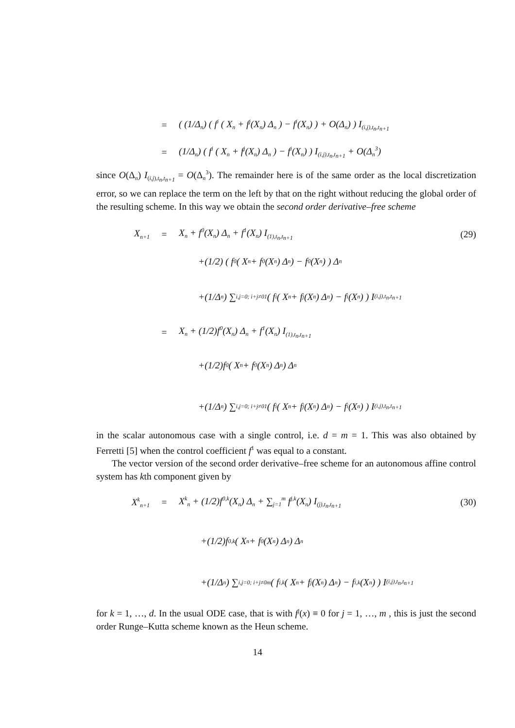= ( (1/Δ<sub>n</sub>) ( f<sup>i</sup> ( X<sub>n</sub> + f<sup>j</sup>(X<sub>n</sub>) Δ<sub>n</sub> ) − f<sup>i</sup>(X<sub>n</sub>) ) + O(Δ<sub>n</sub>) ) I<sub>(i,j),t<sub>n</sub>,t<sub>n+1</sub></sub>
= (1/Δ<sub>n</sub>) ( f<sup>i</sup> ( X<sub>n</sub> + f<sup>j</sup>(X<sub>n</sub>) Δ<sub>n</sub> ) − f<sup>i</sup>(X<sub>n</sub>) ) I<sub>(i,j),t<sub>n</sub>,t<sub>n+1</sub></sub> + O(Δ<sub>n</sub><sup>3</sup>)
since O(Δ<sub>n</sub>) I<sub>(i,j),t<sub>n</sub>,t<sub>n+1</sub></sub> = O(Δ<sub>n</sub><sup>3</sup>). The remainder here is of the same order as the local discretization error, so we can replace the term on the left by that on the right without reducing the global order of the resulting scheme. In this way we obtain the second order derivative–free scheme
X<sub>n+1</sub> = X<sub>n</sub> + f<sup>0</sup>(X<sub>n</sub>) Δ<sub>n</sub> + f<sup>1</sup>(X<sub>n</sub>) I<sub>(1),t<sub>n</sub>,t<sub>n+1</sub></sub> (29)
+(1/2) ( f<sup>0</sup> ( X<sub>n</sub> + f<sup>0</sup>(X<sub>n</sub>) Δ<sub>n</sub> ) − f<sup>0</sup>(X<sub>n</sub>) ) Δ<sub>n</sub>
+(1/Δ<sub>n</sub>) ∑<sub>i,j=0; i+j≠0</sub><sup>1</sup> ( f<sup>i</sup> ( X<sub>n</sub> + f<sup>j</sup>(X<sub>n</sub>) Δ<sub>n</sub> ) − f<sup>i</sup>(X<sub>n</sub>) ) I<sub>(i,j),t<sub>n</sub>,t<sub>n+1</sub></sub>
= X<sub>n</sub> + (1/2)f<sup>0</sup>(X<sub>n</sub>) Δ<sub>n</sub> + f<sup>1</sup>(X<sub>n</sub>) I<sub>(1),t<sub>n</sub>,t<sub>n+1</sub></sub>
+(1/2)f<sup>0</sup> ( X<sub>n</sub> + f<sup>0</sup>(X<sub>n</sub>) Δ<sub>n</sub> ) Δ<sub>n</sub>
+(1/Δ<sub>n</sub>) ∑<sub>i,j=0; i+j≠0</sub><sup>1</sup> ( f<sup>i</sup> ( X<sub>n</sub> + f<sup>j</sup>(X<sub>n</sub>) Δ<sub>n</sub> ) − f<sup>i</sup>(X<sub>n</sub>) ) I<sub>(i,j),t<sub>n</sub>,t<sub>n+1</sub></sub>
in the scalar autonomous case with a single control, i.e. d = m = 1. This was also obtained by Ferretti [5] when the control coefficient f<sup>1</sup> was equal to a constant.
The vector version of the second order derivative–free scheme for an autonomous affine control system has kth component given by
X<sup>k</sup><sub>n+1</sub> = X<sup>k</sup><sub>n</sub> + (1/2)f<sup>0,k</sup>(X<sub>n</sub>) Δ<sub>n</sub> + ∑<sub>j=1</sub><sup>m</sup> f<sup>j,k</sup>(X<sub>n</sub>) I<sub>(j),t<sub>n</sub>,t<sub>n+1</sub></sub> (30)
+(1/2)f<sup>0,k</sup> ( X<sub>n</sub> + f<sup>0</sup>(X<sub>n</sub>) Δ<sub>n</sub> ) Δ<sub>n</sub>
+(1/Δ<sub>n</sub>) ∑<sub>i,j=0; i+j≠0</sub><sup>m</sup> ( f<sup>i,k</sup> ( X<sub>n</sub> + f<sup>j</sup>(X<sub>n</sub>) Δ<sub>n</sub> ) − f<sup>i,k</sup>(X<sub>n</sub>) ) I<sub>(i,j),t<sub>n</sub>,t<sub>n+1</sub></sub>
for k = 1, …, d. In the usual ODE case, that is with f<sup>j</sup>(x) ≡ 0 for j = 1, …, m , this is just the second order Runge–Kutta scheme known as the Heun scheme.
14